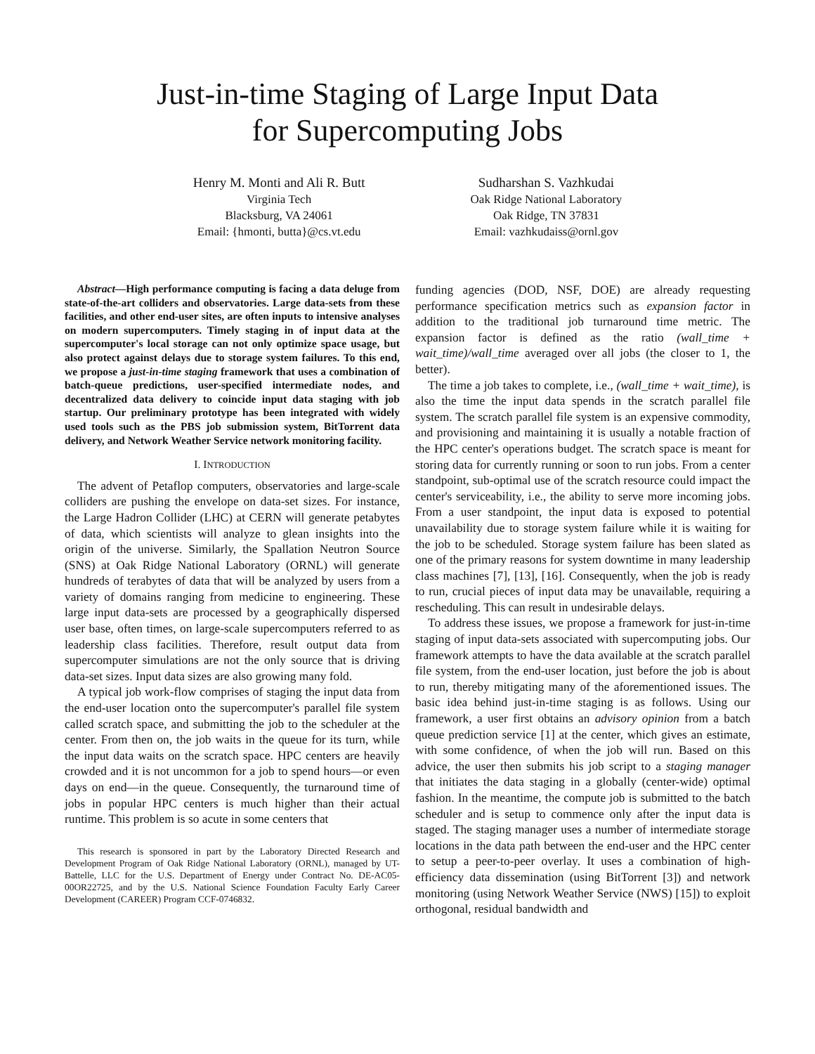Just-in-time Staging of Large Input Data
for Supercomputing Jobs
Henry M. Monti and Ali R. Butt
Virginia Tech
Blacksburg, VA 24061
Email: {hmonti, butta}@cs.vt.edu
Sudharshan S. Vazhkudai
Oak Ridge National Laboratory
Oak Ridge, TN 37831
Email: vazhkudaiss@ornl.gov
Abstract—High performance computing is facing a data deluge from state-of-the-art colliders and observatories. Large data-sets from these facilities, and other end-user sites, are often inputs to intensive analyses on modern supercomputers. Timely staging in of input data at the supercomputer's local storage can not only optimize space usage, but also protect against delays due to storage system failures. To this end, we propose a just-in-time staging framework that uses a combination of batch-queue predictions, user-specified intermediate nodes, and decentralized data delivery to coincide input data staging with job startup. Our preliminary prototype has been integrated with widely used tools such as the PBS job submission system, BitTorrent data delivery, and Network Weather Service network monitoring facility.
I. INTRODUCTION
The advent of Petaflop computers, observatories and large-scale colliders are pushing the envelope on data-set sizes. For instance, the Large Hadron Collider (LHC) at CERN will generate petabytes of data, which scientists will analyze to glean insights into the origin of the universe. Similarly, the Spallation Neutron Source (SNS) at Oak Ridge National Laboratory (ORNL) will generate hundreds of terabytes of data that will be analyzed by users from a variety of domains ranging from medicine to engineering. These large input data-sets are processed by a geographically dispersed user base, often times, on large-scale supercomputers referred to as leadership class facilities. Therefore, result output data from supercomputer simulations are not the only source that is driving data-set sizes. Input data sizes are also growing many fold.
A typical job work-flow comprises of staging the input data from the end-user location onto the supercomputer's parallel file system called scratch space, and submitting the job to the scheduler at the center. From then on, the job waits in the queue for its turn, while the input data waits on the scratch space. HPC centers are heavily crowded and it is not uncommon for a job to spend hours—or even days on end—in the queue. Consequently, the turnaround time of jobs in popular HPC centers is much higher than their actual runtime. This problem is so acute in some centers that
This research is sponsored in part by the Laboratory Directed Research and Development Program of Oak Ridge National Laboratory (ORNL), managed by UT-Battelle, LLC for the U.S. Department of Energy under Contract No. DE-AC05-00OR22725, and by the U.S. National Science Foundation Faculty Early Career Development (CAREER) Program CCF-0746832.
funding agencies (DOD, NSF, DOE) are already requesting performance specification metrics such as expansion factor in addition to the traditional job turnaround time metric. The expansion factor is defined as the ratio (wall_time + wait_time)/wall_time averaged over all jobs (the closer to 1, the better).
The time a job takes to complete, i.e., (wall_time + wait_time), is also the time the input data spends in the scratch parallel file system. The scratch parallel file system is an expensive commodity, and provisioning and maintaining it is usually a notable fraction of the HPC center's operations budget. The scratch space is meant for storing data for currently running or soon to run jobs. From a center standpoint, sub-optimal use of the scratch resource could impact the center's serviceability, i.e., the ability to serve more incoming jobs. From a user standpoint, the input data is exposed to potential unavailability due to storage system failure while it is waiting for the job to be scheduled. Storage system failure has been slated as one of the primary reasons for system downtime in many leadership class machines [7], [13], [16]. Consequently, when the job is ready to run, crucial pieces of input data may be unavailable, requiring a rescheduling. This can result in undesirable delays.
To address these issues, we propose a framework for just-in-time staging of input data-sets associated with supercomputing jobs. Our framework attempts to have the data available at the scratch parallel file system, from the end-user location, just before the job is about to run, thereby mitigating many of the aforementioned issues. The basic idea behind just-in-time staging is as follows. Using our framework, a user first obtains an advisory opinion from a batch queue prediction service [1] at the center, which gives an estimate, with some confidence, of when the job will run. Based on this advice, the user then submits his job script to a staging manager that initiates the data staging in a globally (center-wide) optimal fashion. In the meantime, the compute job is submitted to the batch scheduler and is setup to commence only after the input data is staged. The staging manager uses a number of intermediate storage locations in the data path between the end-user and the HPC center to setup a peer-to-peer overlay. It uses a combination of high-efficiency data dissemination (using BitTorrent [3]) and network monitoring (using Network Weather Service (NWS) [15]) to exploit orthogonal, residual bandwidth and